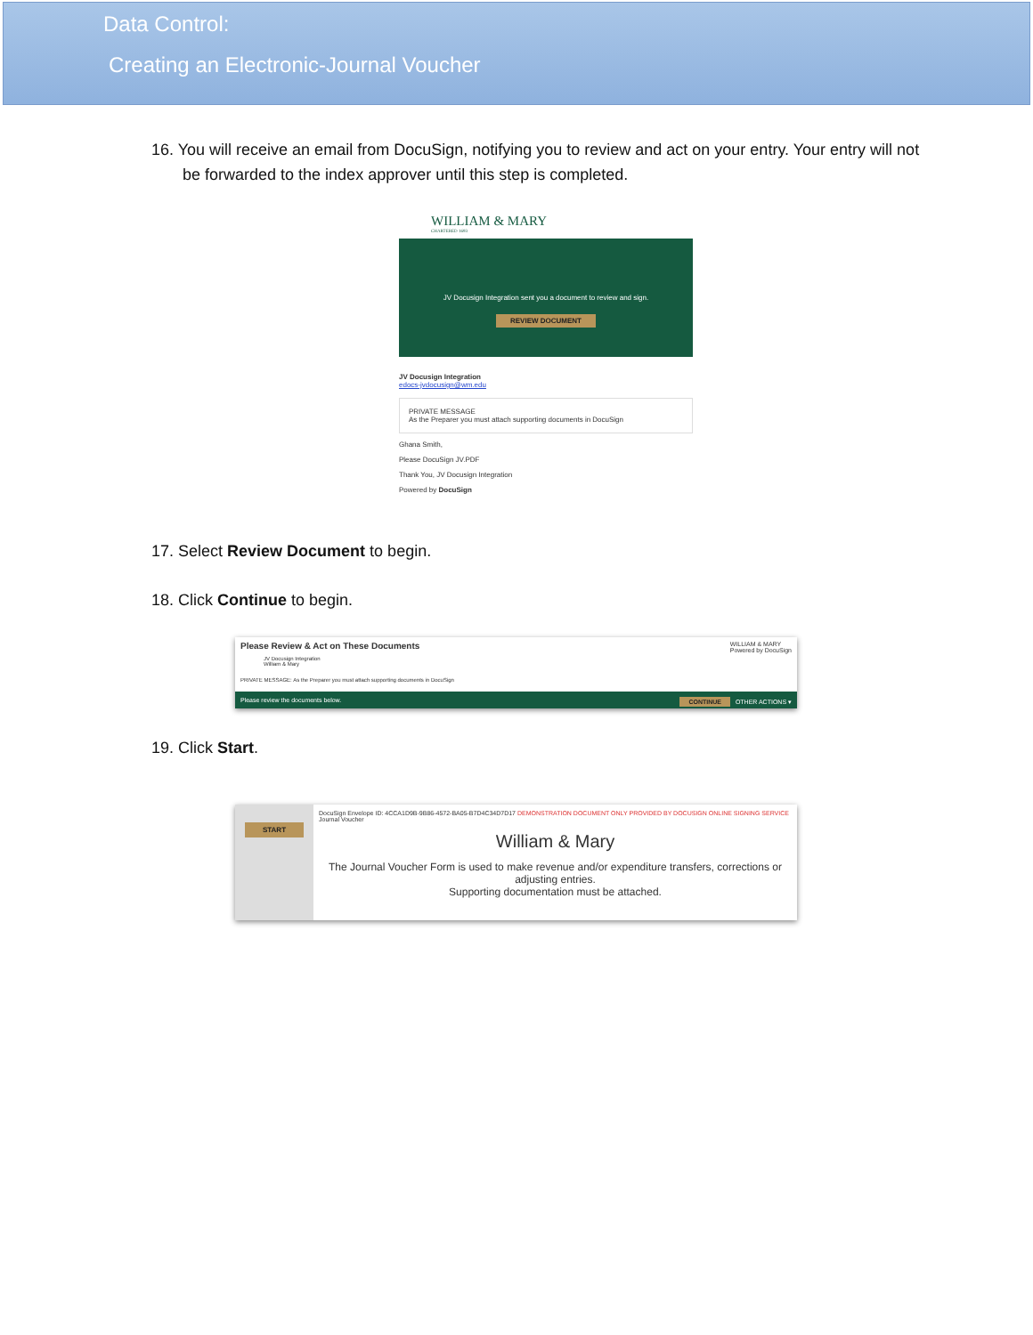Data Control:
Creating an Electronic-Journal Voucher
16. You will receive an email from DocuSign, notifying you to review and act on your entry. Your entry will not be forwarded to the index approver until this step is completed.
WILLIAM & MARY
CHARTERED 1693
JV Docusign Integration sent you a document to review and sign.
REVIEW DOCUMENT
JV Docusign Integration
edocs-jvdocusign@wm.edu
PRIVATE MESSAGE
As the Preparer you must attach supporting documents in DocuSign
Ghana Smith,
Please DocuSign JV.PDF
Thank You, JV Docusign Integration
Powered by DocuSign
17. Select Review Document to begin.
18. Click Continue to begin.
Please Review & Act on These Documents WILLIAM & MARY
Powered by DocuSign
JV Docusign Integration
William & Mary
PRIVATE MESSAGE: As the Preparer you must attach supporting documents in DocuSign
Please review the documents below. CONTINUE OTHER ACTIONS ▾
19. Click Start.
START
DocuSign Envelope ID: 4CCA1D9B-9B86-4572-BA05-B7D4C34D7D17 DEMONSTRATION DOCUMENT ONLY PROVIDED BY DOCUSIGN ONLINE SIGNING SERVICE Journal Voucher
William & Mary
The Journal Voucher Form is used to make revenue and/or expenditure transfers, corrections or adjusting entries.
Supporting documentation must be attached.